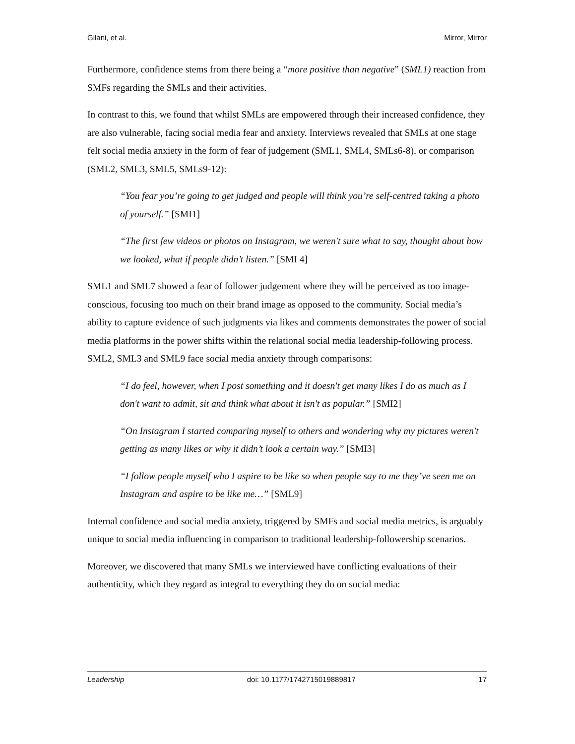Gilani, et al. Mirror, Mirror
Furthermore, confidence stems from there being a “more positive than negative” (SML1) reaction from SMFs regarding the SMLs and their activities.
In contrast to this, we found that whilst SMLs are empowered through their increased confidence, they are also vulnerable, facing social media fear and anxiety. Interviews revealed that SMLs at one stage felt social media anxiety in the form of fear of judgement (SML1, SML4, SMLs6-8), or comparison (SML2, SML3, SML5, SMLs9-12):
“You fear you’re going to get judged and people will think you’re self-centred taking a photo of yourself.” [SMI1]
“The first few videos or photos on Instagram, we weren't sure what to say, thought about how we looked, what if people didn’t listen.” [SMI 4]
SML1 and SML7 showed a fear of follower judgement where they will be perceived as too image-conscious, focusing too much on their brand image as opposed to the community. Social media’s ability to capture evidence of such judgments via likes and comments demonstrates the power of social media platforms in the power shifts within the relational social media leadership-following process. SML2, SML3 and SML9 face social media anxiety through comparisons:
“I do feel, however, when I post something and it doesn't get many likes I do as much as I don't want to admit, sit and think what about it isn't as popular.” [SMI2]
“On Instagram I started comparing myself to others and wondering why my pictures weren't getting as many likes or why it didn’t look a certain way.” [SMI3]
“I follow people myself who I aspire to be like so when people say to me they’ve seen me on Instagram and aspire to be like me…” [SML9]
Internal confidence and social media anxiety, triggered by SMFs and social media metrics, is arguably unique to social media influencing in comparison to traditional leadership-followership scenarios.
Moreover, we discovered that many SMLs we interviewed have conflicting evaluations of their authenticity, which they regard as integral to everything they do on social media:
Leadership doi: 10.1177/1742715019889817 17